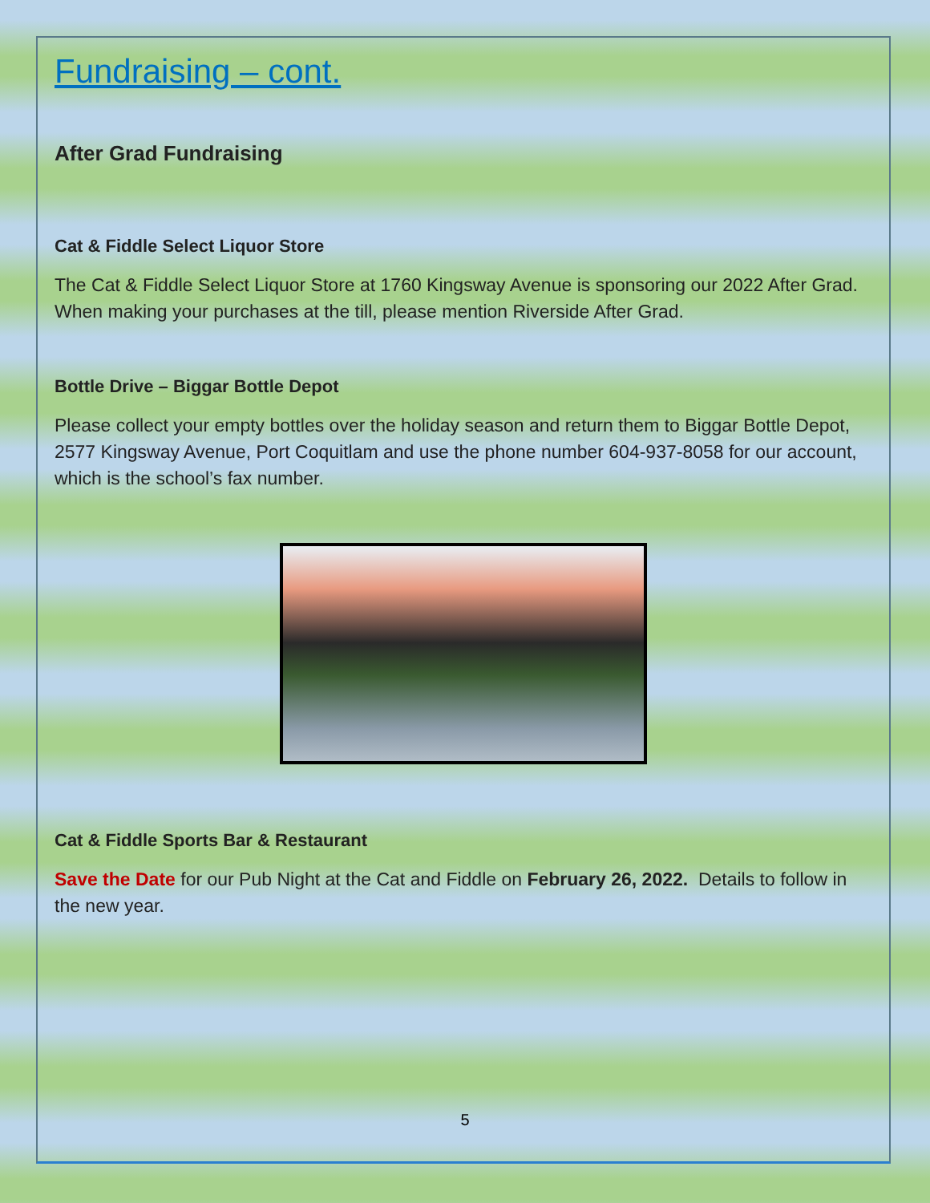Fundraising – cont.
After Grad Fundraising
Cat & Fiddle Select Liquor Store
The Cat & Fiddle Select Liquor Store at 1760 Kingsway Avenue is sponsoring our 2022 After Grad. When making your purchases at the till, please mention Riverside After Grad.
Bottle Drive – Biggar Bottle Depot
Please collect your empty bottles over the holiday season and return them to Biggar Bottle Depot, 2577 Kingsway Avenue, Port Coquitlam and use the phone number 604-937-8058 for our account, which is the school’s fax number.
Cat & Fiddle Sports Bar & Restaurant
Save the Date for our Pub Night at the Cat and Fiddle on February 26, 2022. Details to follow in the new year.
5